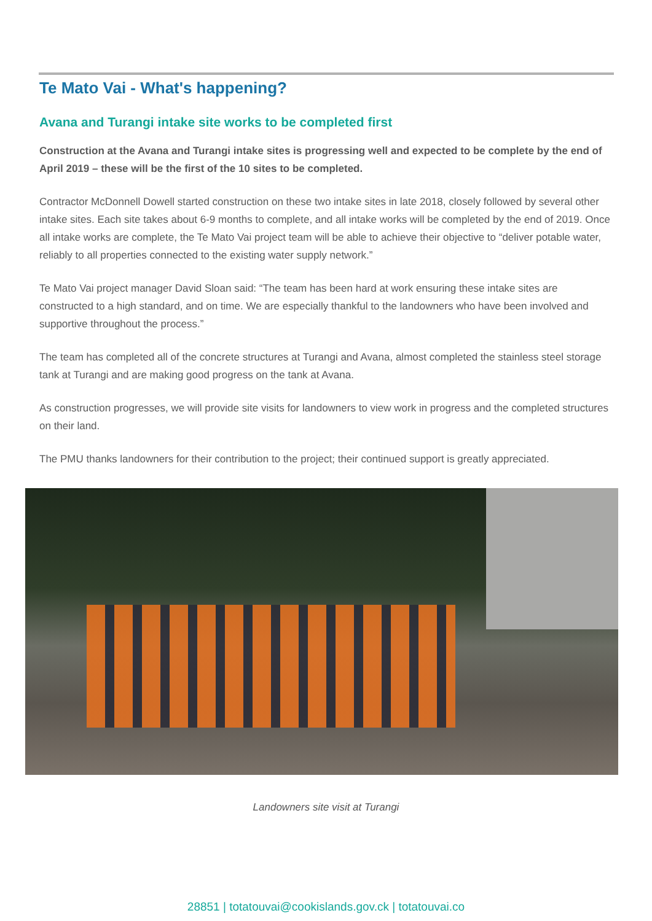Te Mato Vai - What's happening?
Avana and Turangi intake site works to be completed first
Construction at the Avana and Turangi intake sites is progressing well and expected to be complete by the end of April 2019 – these will be the first of the 10 sites to be completed.
Contractor McDonnell Dowell started construction on these two intake sites in late 2018, closely followed by several other intake sites. Each site takes about 6-9 months to complete, and all intake works will be completed by the end of 2019. Once all intake works are complete, the Te Mato Vai project team will be able to achieve their objective to “deliver potable water, reliably to all properties connected to the existing water supply network.”
Te Mato Vai project manager David Sloan said: “The team has been hard at work ensuring these intake sites are constructed to a high standard, and on time. We are especially thankful to the landowners who have been involved and supportive throughout the process.”
The team has completed all of the concrete structures at Turangi and Avana, almost completed the stainless steel storage tank at Turangi and are making good progress on the tank at Avana.
As construction progresses, we will provide site visits for landowners to view work in progress and the completed structures on their land.
The PMU thanks landowners for their contribution to the project; their continued support is greatly appreciated.
Landowners site visit at Turangi
28851 | totatouvai@cookislands.gov.ck | totatouvai.co